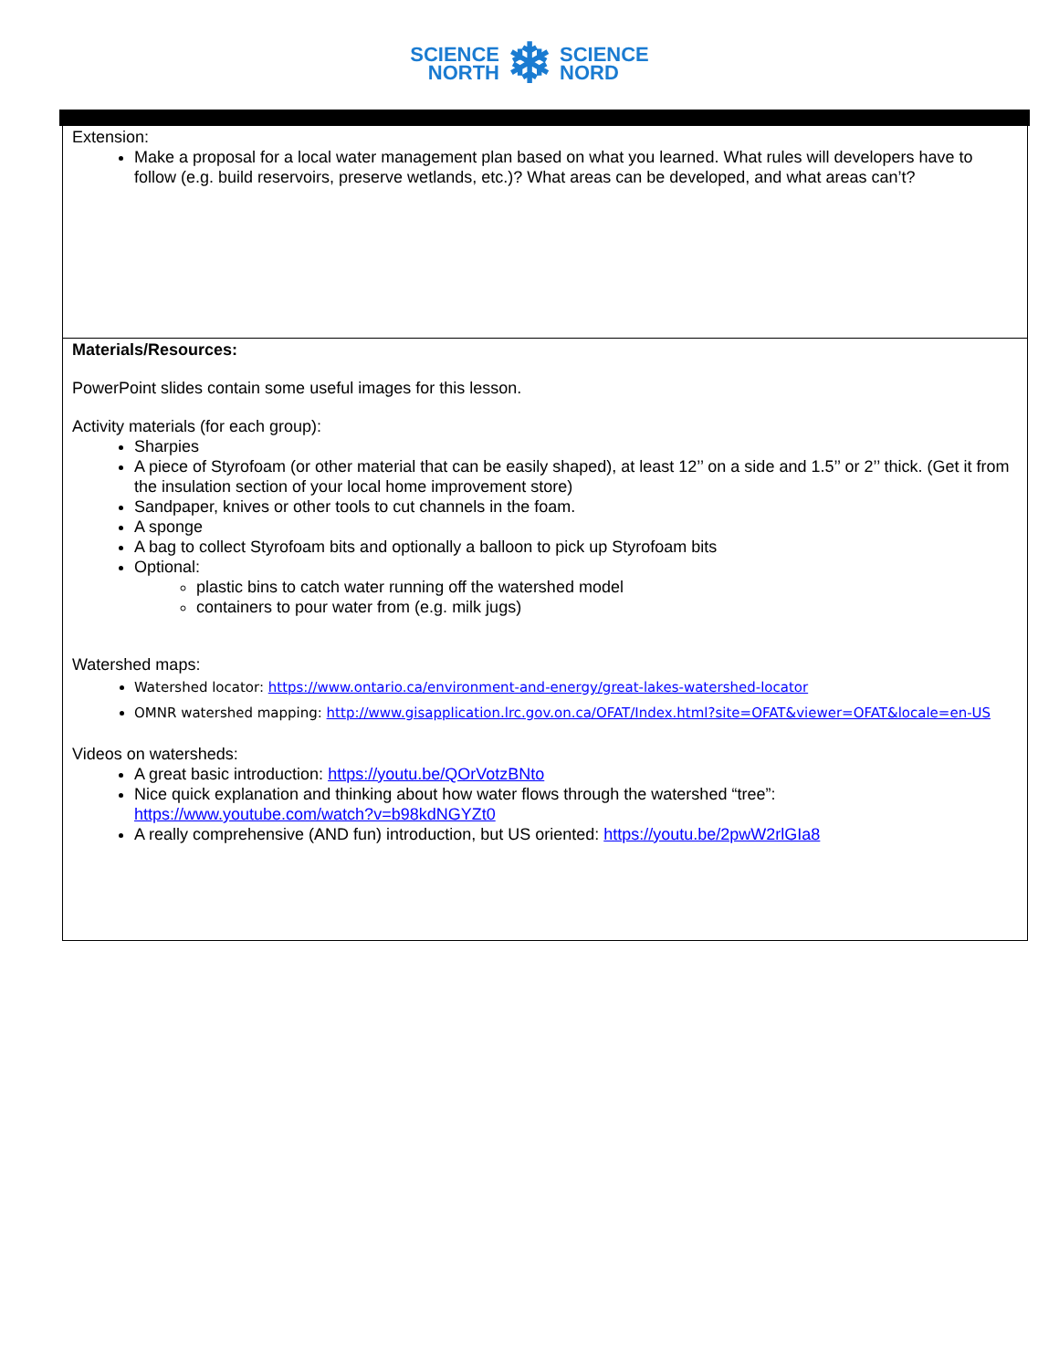SCIENCE
NORTH
❄
SCIENCE
NORD
Extension:
Make a proposal for a local water management plan based on what you learned. What rules will developers have to follow (e.g. build reservoirs, preserve wetlands, etc.)? What areas can be developed, and what areas can’t?
Materials/Resources:
PowerPoint slides contain some useful images for this lesson.
Activity materials (for each group):
Sharpies
A piece of Styrofoam (or other material that can be easily shaped), at least 12’’ on a side and 1.5’’ or 2’’ thick. (Get it from the insulation section of your local home improvement store)
Sandpaper, knives or other tools to cut channels in the foam.
A sponge
A bag to collect Styrofoam bits and optionally a balloon to pick up Styrofoam bits
Optional:
plastic bins to catch water running off the watershed model
containers to pour water from (e.g. milk jugs)
Watershed maps:
Watershed locator: https://www.ontario.ca/environment-and-energy/great-lakes-watershed-locator
OMNR watershed mapping: http://www.gisapplication.lrc.gov.on.ca/OFAT/Index.html?site=OFAT&viewer=OFAT&locale=en-US
Videos on watersheds:
A great basic introduction: https://youtu.be/QOrVotzBNto
Nice quick explanation and thinking about how water flows through the watershed “tree”: https://www.youtube.com/watch?v=b98kdNGYZt0
A really comprehensive (AND fun) introduction, but US oriented: https://youtu.be/2pwW2rlGIa8